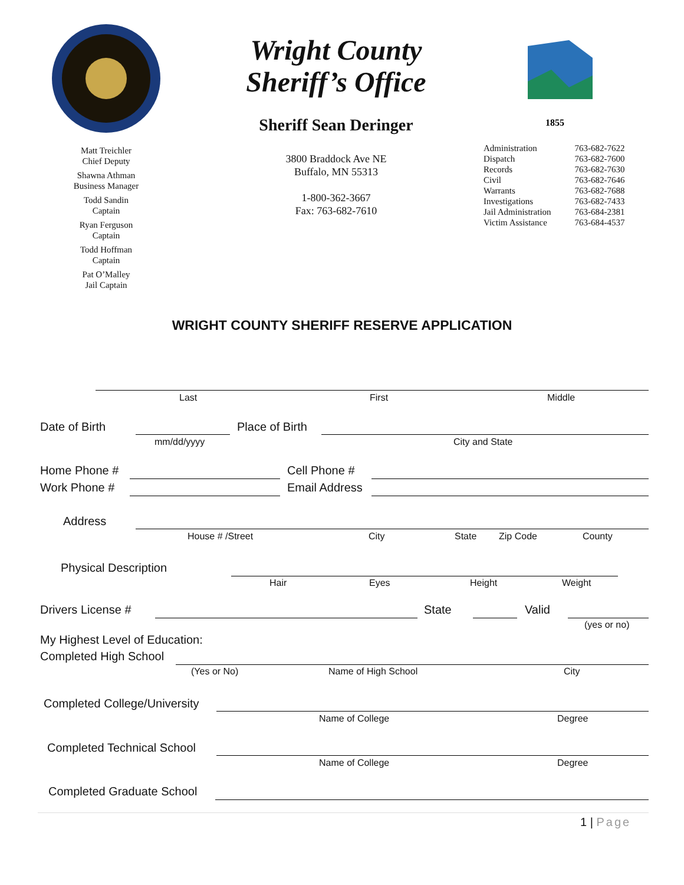Matt Treichler
Chief Deputy
Shawna Athman
Business Manager
Todd Sandin
Captain
Ryan Ferguson
Captain
Todd Hoffman
Captain
Pat O’Malley
Jail Captain
Wright County
Sheriff’s Office
Sheriff Sean Deringer
3800 Braddock Ave NE
Buffalo, MN 55313
1-800-362-3667
Fax: 763-682-7610
1855
| Administration | 763-682-7622 |
| Dispatch | 763-682-7600 |
| Records | 763-682-7630 |
| Civil | 763-682-7646 |
| Warrants | 763-682-7688 |
| Investigations | 763-682-7433 |
| Jail Administration | 763-684-2381 |
| Victim Assistance | 763-684-4537 |
WRIGHT COUNTY SHERIFF RESERVE APPLICATION
Last First Middle
Date of Birth Place of Birth
mm/dd/yyyy City and State
Home Phone # Cell Phone #
Work Phone # Email Address
Address
House # /Street City State Zip Code County
Physical Description
Hair Eyes Height Weight
Drivers License # State Valid
(yes or no)
My Highest Level of Education:
Completed High School
(Yes or No) Name of High School City
Completed College/University
Name of College Degree
Completed Technical School
Name of College Degree
Completed Graduate School
1 | Page